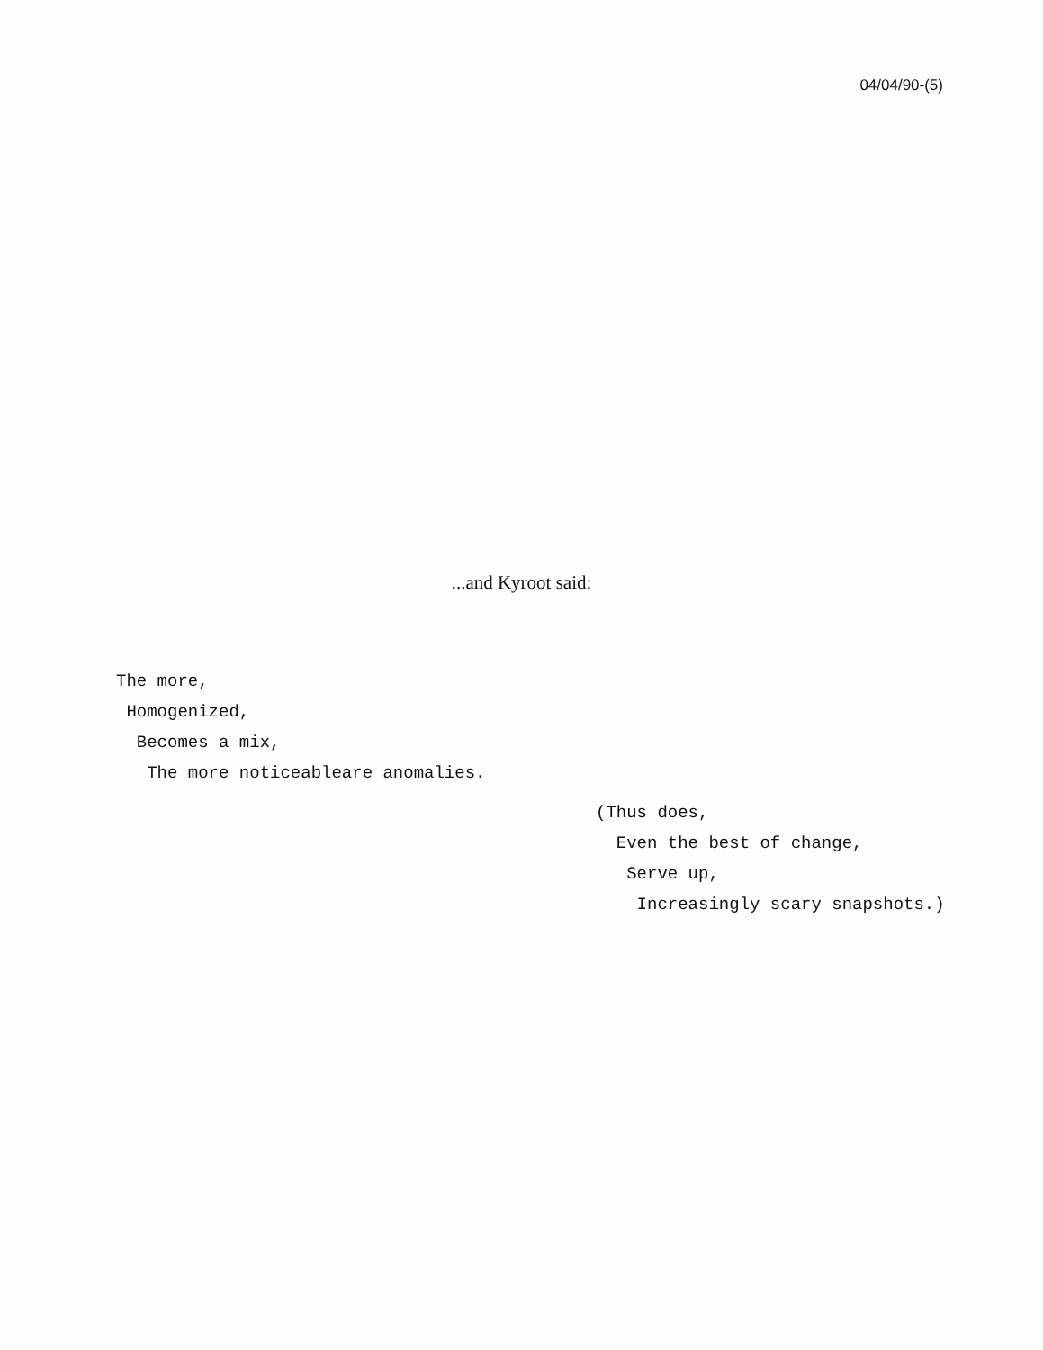04/04/90-(5)
...and Kyroot said:
The more,
 Homogenized,
  Becomes a mix,
   The more noticeableare anomalies.
(Thus does,
  Even the best of change,
   Serve up,
    Increasingly scary snapshots.)